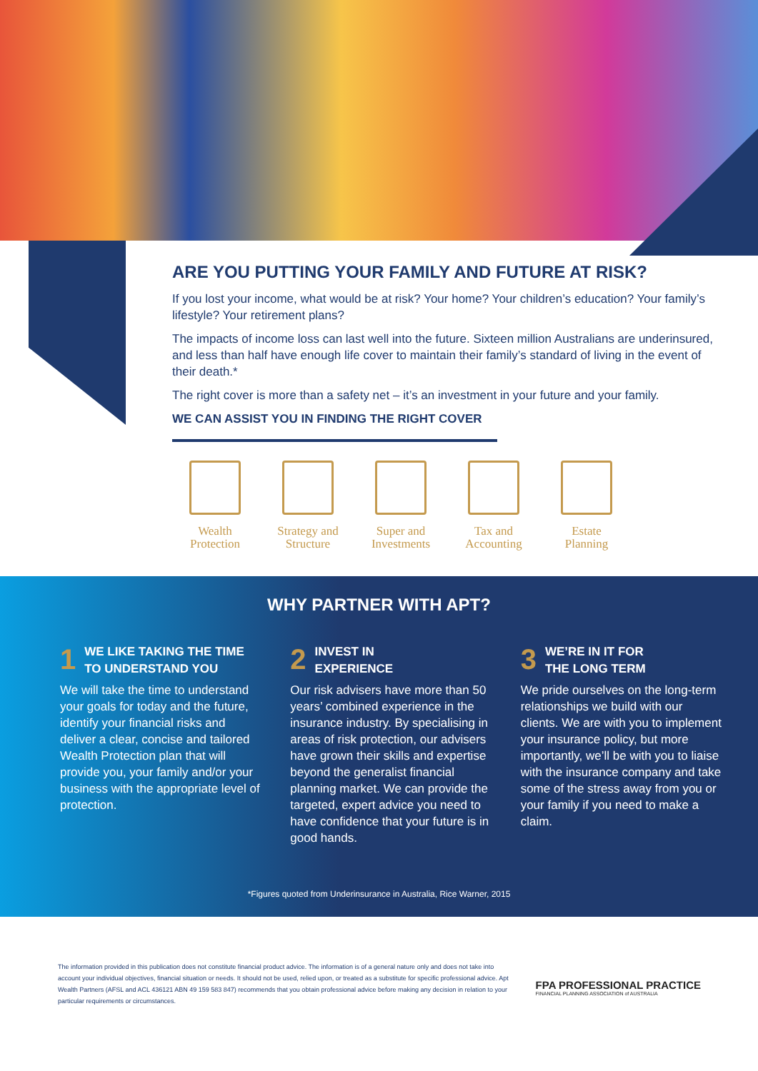ARE YOU PUTTING YOUR FAMILY AND FUTURE AT RISK?
If you lost your income, what would be at risk? Your home? Your children’s education? Your family’s lifestyle? Your retirement plans?
The impacts of income loss can last well into the future. Sixteen million Australians are underinsured, and less than half have enough life cover to maintain their family’s standard of living in the event of their death.*
The right cover is more than a safety net – it’s an investment in your future and your family.
WE CAN ASSIST YOU IN FINDING THE RIGHT COVER
Wealth
Protection
Strategy and
Structure
Super and
Investments
Tax and
Accounting
Estate
Planning
WHY PARTNER WITH APT?
1 WE LIKE TAKING THE TIME TO UNDERSTAND YOU
We will take the time to understand your goals for today and the future, identify your financial risks and deliver a clear, concise and tailored Wealth Protection plan that will provide you, your family and/or your business with the appropriate level of protection.
2 INVEST IN
EXPERIENCE
Our risk advisers have more than 50 years’ combined experience in the insurance industry. By specialising in areas of risk protection, our advisers have grown their skills and expertise beyond the generalist financial planning market. We can provide the targeted, expert advice you need to have confidence that your future is in good hands.
3 WE’RE IN IT FOR
THE LONG TERM
We pride ourselves on the long-term relationships we build with our clients. We are with you to implement your insurance policy, but more importantly, we’ll be with you to liaise with the insurance company and take some of the stress away from you or your family if you need to make a claim.
*Figures quoted from Underinsurance in Australia, Rice Warner, 2015
The information provided in this publication does not constitute financial product advice. The information is of a general nature only and does not take into account your individual objectives, financial situation or needs. It should not be used, relied upon, or treated as a substitute for specific professional advice. Apt Wealth Partners (AFSL and ACL 436121 ABN 49 159 583 847) recommends that you obtain professional advice before making any decision in relation to your particular requirements or circumstances.
FPA PROFESSIONAL PRACTICE
FINANCIAL PLANNING ASSOCIATION of AUSTRALIA